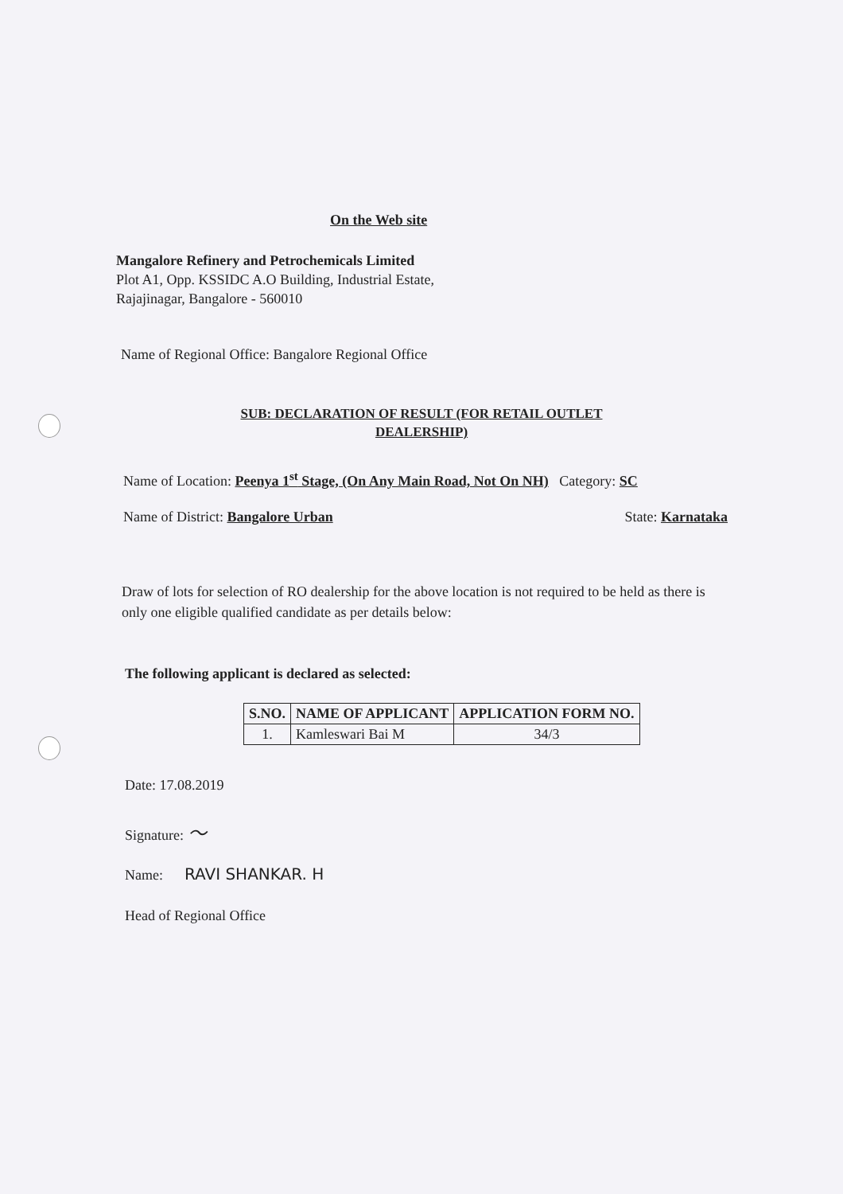On the Web site
Mangalore Refinery and Petrochemicals Limited
Plot A1, Opp. KSSIDC A.O Building, Industrial Estate,
Rajajinagar, Bangalore - 560010
Name of Regional Office: Bangalore Regional Office
SUB: DECLARATION OF RESULT (FOR RETAIL OUTLET DEALERSHIP)
Name of Location: Peenya 1<sup>st</sup> Stage, (On Any Main Road, Not On NH) Category: SC
Name of District: Bangalore Urban State: Karnataka
Draw of lots for selection of RO dealership for the above location is not required to be held as there is only one eligible qualified candidate as per details below:
The following applicant is declared as selected:
| S.NO. | NAME OF APPLICANT | APPLICATION FORM NO. |
| --- | --- | --- |
| 1. | Kamleswari Bai M | 34/3 |
Date: 17.08.2019
Signature: 〜
Name: RAVI SHANKAR. H
Head of Regional Office